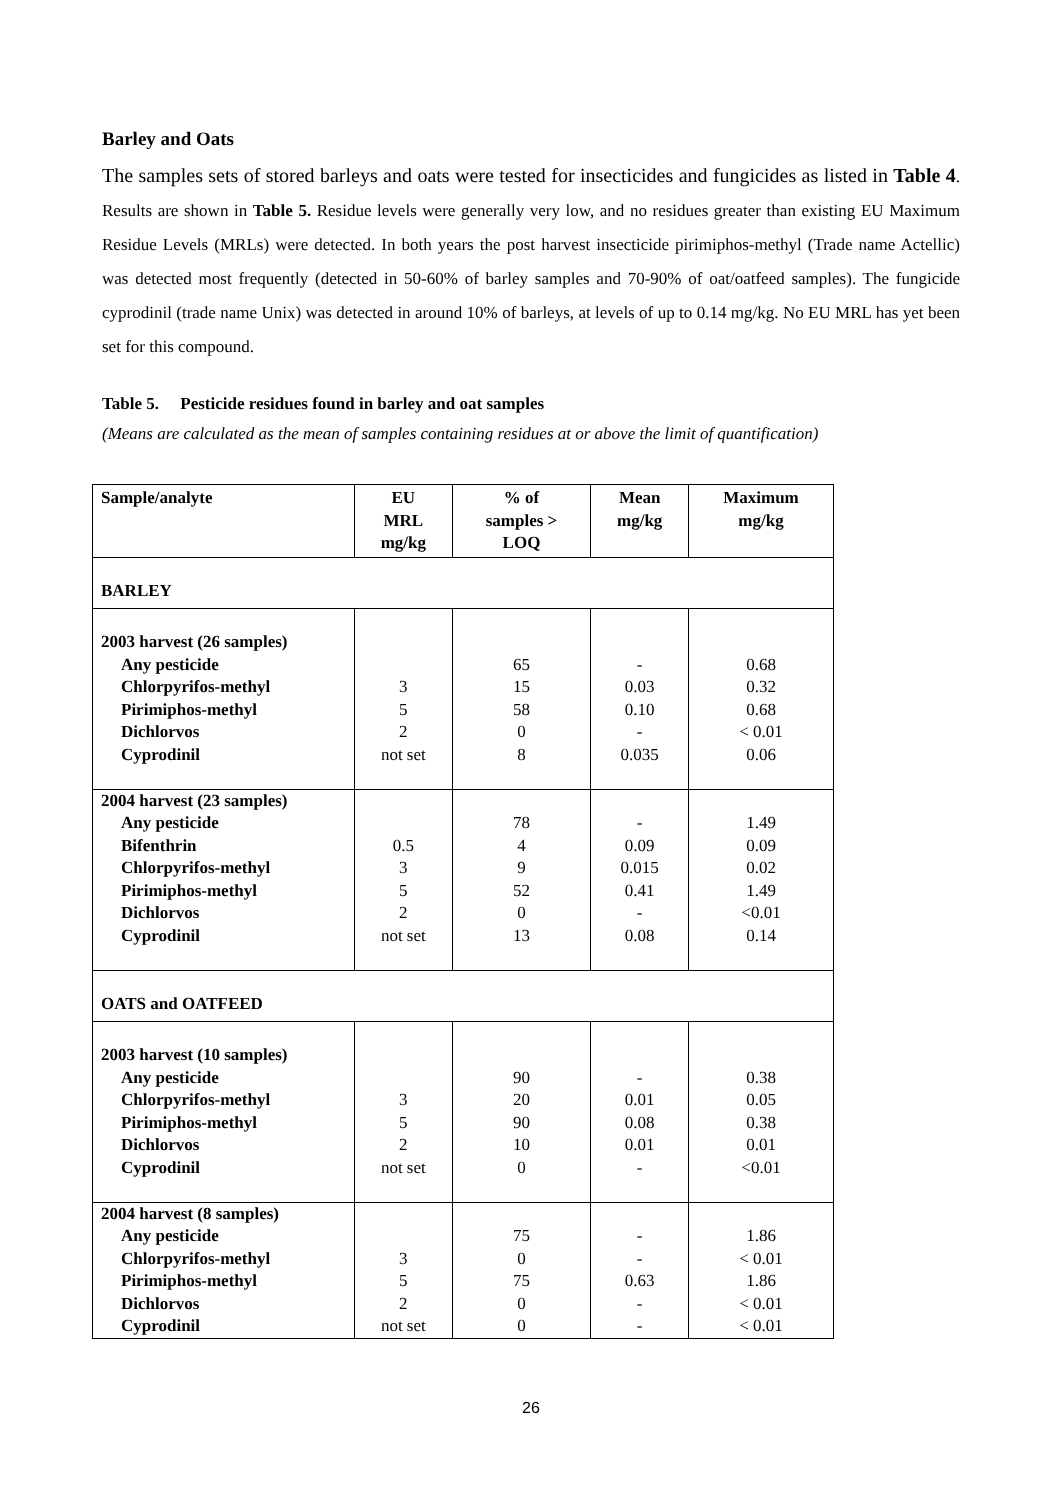Barley and Oats
The samples sets of stored barleys and oats were tested for insecticides and fungicides as listed in Table 4. Results are shown in Table 5. Residue levels were generally very low, and no residues greater than existing EU Maximum Residue Levels (MRLs) were detected. In both years the post harvest insecticide pirimiphos-methyl (Trade name Actellic) was detected most frequently (detected in 50-60% of barley samples and 70-90% of oat/oatfeed samples). The fungicide cyprodinil (trade name Unix) was detected in around 10% of barleys, at levels of up to 0.14 mg/kg. No EU MRL has yet been set for this compound.
Table 5. Pesticide residues found in barley and oat samples
(Means are calculated as the mean of samples containing residues at or above the limit of quantification)
| Sample/analyte | EU MRL mg/kg | % of samples > LOQ | Mean mg/kg | Maximum mg/kg |
| --- | --- | --- | --- | --- |
| BARLEY | | | | |
| 2003 harvest (26 samples) Any pesticide Chlorpyrifos-methyl Pirimiphos-methyl Dichlorvos Cyprodinil | 3 5 2 not set | 65 15 58 0 8 | - 0.03 0.10 - 0.035 | 0.68 0.32 0.68 < 0.01 0.06 |
| 2004 harvest (23 samples) Any pesticide Bifenthrin Chlorpyrifos-methyl Pirimiphos-methyl Dichlorvos Cyprodinil | 0.5 3 5 2 not set | 78 4 9 52 0 13 | - 0.09 0.015 0.41 - 0.08 | 1.49 0.09 0.02 1.49 <0.01 0.14 |
| OATS and OATFEED | | | | |
| 2003 harvest (10 samples) Any pesticide Chlorpyrifos-methyl Pirimiphos-methyl Dichlorvos Cyprodinil | 3 5 2 not set | 90 20 90 10 0 | - 0.01 0.08 0.01 - | 0.38 0.05 0.38 0.01 <0.01 |
| 2004 harvest (8 samples) Any pesticide Chlorpyrifos-methyl Pirimiphos-methyl Dichlorvos Cyprodinil | 3 5 2 not set | 75 0 75 0 0 | - - 0.63 - - | 1.86 < 0.01 1.86 < 0.01 < 0.01 |
26